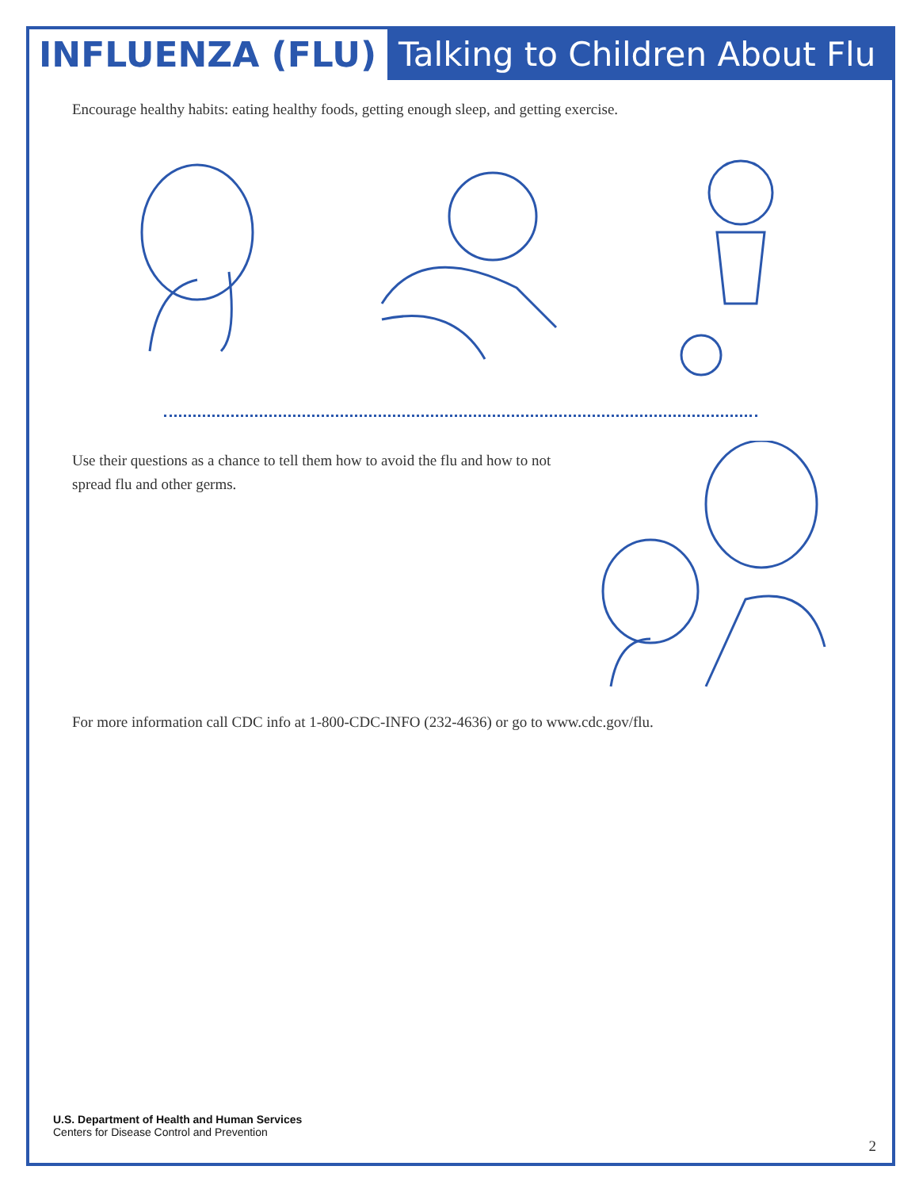INFLUENZA (FLU) Talking to Children About Flu
Encourage healthy habits: eating healthy foods, getting enough sleep, and getting exercise.
Use their questions as a chance to tell them how to avoid the flu and how to not spread flu and other germs.
For more information call CDC info at 1-800-CDC-INFO (232-4636) or go to www.cdc.gov/flu.
U.S. Department of Health and Human Services
Centers for Disease Control and Prevention
2